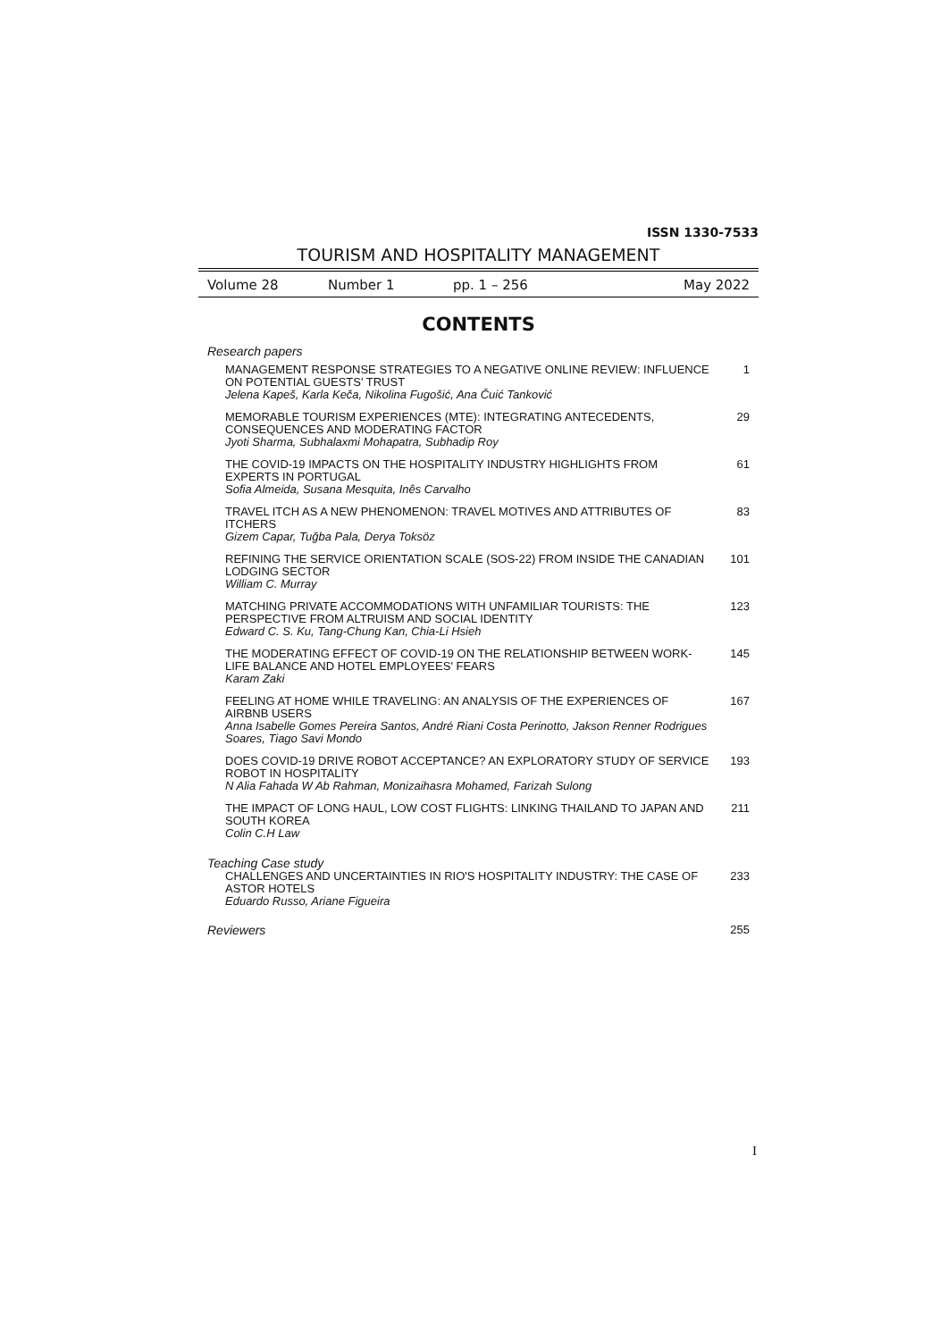ISSN 1330-7533
TOURISM AND HOSPITALITY MANAGEMENT
Volume 28 Number 1 pp. 1 – 256 May 2022
CONTENTS
Research papers
MANAGEMENT RESPONSE STRATEGIES TO A NEGATIVE ONLINE REVIEW: INFLUENCE ON POTENTIAL GUESTS' TRUST
Jelena Kapeš, Karla Keča, Nikolina Fugošić, Ana Čuić Tanković
1
MEMORABLE TOURISM EXPERIENCES (MTE): INTEGRATING ANTECEDENTS, CONSEQUENCES AND MODERATING FACTOR
Jyoti Sharma, Subhalaxmi Mohapatra, Subhadip Roy
29
THE COVID-19 IMPACTS ON THE HOSPITALITY INDUSTRY HIGHLIGHTS FROM EXPERTS IN PORTUGAL
Sofia Almeida, Susana Mesquita, Inês Carvalho
61
TRAVEL ITCH AS A NEW PHENOMENON: TRAVEL MOTIVES AND ATTRIBUTES OF ITCHERS
Gizem Capar, Tuğba Pala, Derya Toksöz
83
REFINING THE SERVICE ORIENTATION SCALE (SOS-22) FROM INSIDE THE CANADIAN LODGING SECTOR
William C. Murray
101
MATCHING PRIVATE ACCOMMODATIONS WITH UNFAMILIAR TOURISTS: THE PERSPECTIVE FROM ALTRUISM AND SOCIAL IDENTITY
Edward C. S. Ku, Tang-Chung Kan, Chia-Li Hsieh
123
THE MODERATING EFFECT OF COVID-19 ON THE RELATIONSHIP BETWEEN WORK-LIFE BALANCE AND HOTEL EMPLOYEES' FEARS
Karam Zaki
145
FEELING AT HOME WHILE TRAVELING: AN ANALYSIS OF THE EXPERIENCES OF AIRBNB USERS
Anna Isabelle Gomes Pereira Santos, André Riani Costa Perinotto, Jakson Renner Rodrigues Soares, Tiago Savi Mondo
167
DOES COVID-19 DRIVE ROBOT ACCEPTANCE? AN EXPLORATORY STUDY OF SERVICE ROBOT IN HOSPITALITY
N Alia Fahada W Ab Rahman, Monizaihasra Mohamed, Farizah Sulong
193
THE IMPACT OF LONG HAUL, LOW COST FLIGHTS: LINKING THAILAND TO JAPAN AND SOUTH KOREA
Colin C.H Law
211
Teaching Case study
CHALLENGES AND UNCERTAINTIES IN RIO'S HOSPITALITY INDUSTRY: THE CASE OF ASTOR HOTELS
Eduardo Russo, Ariane Figueira
233
Reviewers 255
I